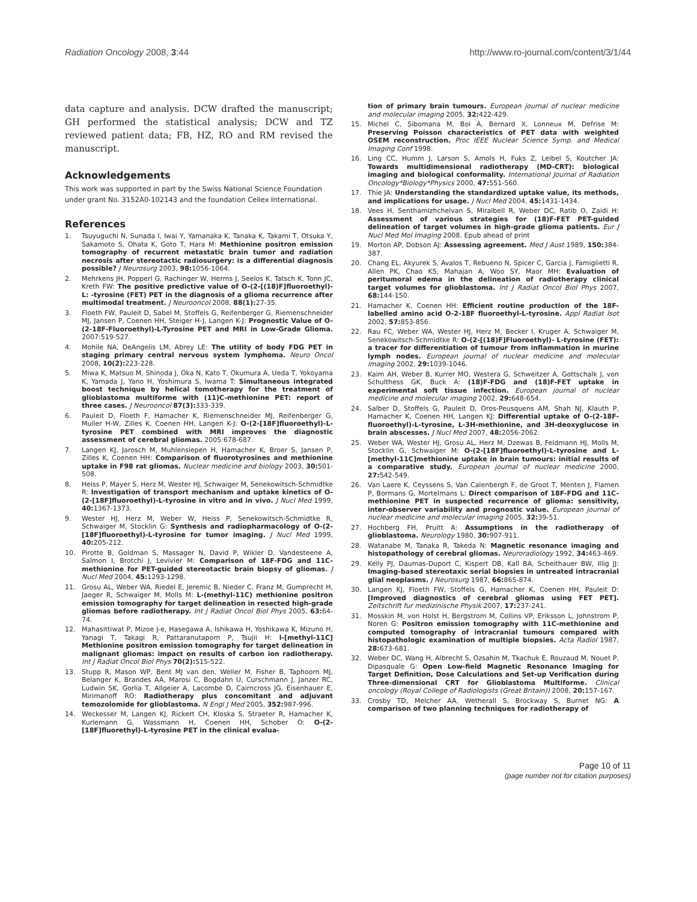Radiation Oncology 2008, 3:44 http://www.ro-journal.com/content/3/1/44
data capture and analysis. DCW drafted the manuscript; GH performed the statistical analysis; DCW and TZ reviewed patient data; FB, HZ, RO and RM revised the manuscript.
Acknowledgements
This work was supported in part by the Swiss National Science Foundation under grant No. 3152A0-102143 and the foundation Cellex International.
References
1. Tsuyuguchi N, Sunada I, Iwai Y, Yamanaka K, Tanaka K, Takami T, Otsuka Y, Sakamoto S, Ohata K, Goto T, Hara M: Methionine positron emission tomography of recurrent metastatic brain tumor and radiation necrosis after stereotactic radiosurgery: is a differential diagnosis possible? J Neurosurg 2003, 98: 1056-1064.
2. Mehrkens JH, Popperl G, Rachinger W, Herms J, Seelos K, Tatsch K, Tonn JC, Kreth FW: The positive predictive value of O-(2-[(18)F]fluoroethyl)-L: -tyrosine (FET) PET in the diagnosis of a glioma recurrence after multimodal treatment. J Neurooncol 2008, 88(1): 27-35.
3. Floeth FW, Pauleit D, Sabel M, Stoffels G, Reifenberger G, Riemenschneider MJ, Jansen P, Coenen HH, Steiger H-J, Langen K-J: Prognostic Value of O-(2-18F-Fluoroethyl)-L-Tyrosine PET and MRI in Low-Grade Glioma. 2007:519-527.
4. Mohile NA, DeAngelis LM, Abrey LE: The utility of body FDG PET in staging primary central nervous system lymphoma. Neuro Oncol 2008, 10(2): 223-228.
5. Miwa K, Matsuo M, Shinoda J, Oka N, Kato T, Okumura A, Ueda T, Yokoyama K, Yamada J, Yano H, Yoshimura S, Iwama T: Simultaneous integrated boost technique by helical tomotherapy for the treatment of glioblastoma multiforme with (11)C-methionine PET: report of three cases. J Neurooncol 87(3): 333-339.
6. Pauleit D, Floeth F, Hamacher K, Riemenschneider MJ, Reifenberger G, Muller H-W, Zilles K, Coenen HH, Langen K-J: O-(2-[18F]fluoroethyl)-L-tyrosine PET combined with MRI improves the diagnostic assessment of cerebral gliomas. 2005:678-687.
7. Langen KJ, Jarosch M, Muhlensiepen H, Hamacher K, Broer S, Jansen P, Zilles K, Coenen HH: Comparison of fluorotyrosines and methionine uptake in F98 rat gliomas. Nuclear medicine and biology 2003, 30: 501-508.
8. Heiss P, Mayer S, Herz M, Wester HJ, Schwaiger M, Senekowitsch-Schmidtke R: Investigation of transport mechanism and uptake kinetics of O-(2-[18F]fluoroethyl)-L-tyrosine in vitro and in vivo. J Nucl Med 1999, 40: 1367-1373.
9. Wester HJ, Herz M, Weber W, Heiss P, Senekowitsch-Schmidtke R, Schwaiger M, Stocklin G: Synthesis and radiopharmacology of O-(2-[18F]fluoroethyl)-L-tyrosine for tumor imaging. J Nucl Med 1999, 40: 205-212.
10. Pirotte B, Goldman S, Massager N, David P, Wikler D, Vandesteene A, Salmon I, Brotchi J, Levivier M: Comparison of 18F-FDG and 11C-methionine for PET-guided stereotactic brain biopsy of gliomas. J Nucl Med 2004, 45: 1293-1298.
11. Grosu AL, Weber WA, Riedel E, Jeremic B, Nieder C, Franz M, Gumprecht H, Jaeger R, Schwaiger M, Molls M: L-(methyl-11C) methionine positron emission tomography for target delineation in resected high-grade gliomas before radiotherapy. Int J Radiat Oncol Biol Phys 2005, 63: 64-74.
12. Mahasittiwat P, Mizoe J-e, Hasegawa A, Ishikawa H, Yoshikawa K, Mizuno H, Yanagi T, Takagi R, Pattaranutaporn P, Tsujii H: l-[methyl-11C] Methionine positron emission tomography for target delineation in malignant gliomas: impact on results of carbon ion radiotherapy. Int J Radiat Oncol Biol Phys 70(2): 515-522.
13. Stupp R, Mason WP, Bent MJ van den, Weller M, Fisher B, Taphoorn MJ, Belanger K, Brandes AA, Marosi C, Bogdahn U, Curschmann J, Janzer RC, Ludwin SK, Gorlia T, Allgeier A, Lacombe D, Cairncross JG, Eisenhauer E, Mirimanoff RO: Radiotherapy plus concomitant and adjuvant temozolomide for glioblastoma. N Engl J Med 2005, 352: 987-996.
14. Weckesser M, Langen KJ, Rickert CH, Kloska S, Straeter R, Hamacher K, Kurlemann G, Wassmann H, Coenen HH, Schober O: O-(2-[18F]fluorethyl)-L-tyrosine PET in the clinical evalua-
tion of primary brain tumours. European journal of nuclear medicine and molecular imaging 2005, 32: 422-429.
15. Michel C, Sibomana M, Boi A, Bernard X, Lonneux M, Defrise M: Preserving Poisson characteristics of PET data with weighted OSEM reconstruction. Proc IEEE Nuclear Science Symp. and Medical Imaging Conf 1998.
16. Ling CC, Humm J, Larson S, Amols H, Fuks Z, Leibel S, Koutcher JA: Towards multidimensional radiotherapy (MD-CRT): biological imaging and biological conformality. International Journal of Radiation Oncology*Biology*Physics 2000, 47: 551-560.
17. Thie JA: Understanding the standardized uptake value, its methods, and implications for usage. J Nucl Med 2004, 45: 1431-1434.
18. Vees H, Senthamizhchelvan S, Miralbell R, Weber DC, Ratib O, Zaidi H: Assessment of various strategies for (18)F-FET PET-guided delineation of target volumes in high-grade glioma patients. Eur J Nucl Med Mol Imaging 2008. Epub ahead of print
19. Morton AP, Dobson AJ: Assessing agreement. Med J Aust 1989, 150: 384-387.
20. Chang EL, Akyurek S, Avalos T, Rebueno N, Spicer C, Garcia J, Famiglietti R, Allen PK, Chao KS, Mahajan A, Woo SY, Maor MH: Evaluation of peritumoral edema in the delineation of radiotherapy clinical target volumes for glioblastoma. Int J Radiat Oncol Biol Phys 2007, 68: 144-150.
21. Hamacher K, Coenen HH: Efficient routine production of the 18F-labelled amino acid O-2-18F fluoroethyl-L-tyrosine. Appl Radiat Isot 2002, 57: 853-856.
22. Rau FC, Weber WA, Wester HJ, Herz M, Becker I, Kruger A, Schwaiger M, Senekowitsch-Schmidtke R: O-(2-[(18)F]Fluoroethyl)- L-tyrosine (FET): a tracer for differentiation of tumour from inflammation in murine lymph nodes. European journal of nuclear medicine and molecular imaging 2002, 29: 1039-1046.
23. Kaim AH, Weber B, Kurrer MO, Westera G, Schweitzer A, Gottschalk J, von Schulthess GK, Buck A: (18)F-FDG and (18)F-FET uptake in experimental soft tissue infection. European journal of nuclear medicine and molecular imaging 2002, 29: 648-654.
24. Salber D, Stoffels G, Pauleit D, Oros-Peusquens AM, Shah NJ, Klauth P, Hamacher K, Coenen HH, Langen KJ: Differential uptake of O-(2-18F-fluoroethyl)-L-tyrosine, L-3H-methionine, and 3H-deoxyglucose in brain abscesses. J Nucl Med 2007, 48: 2056-2062.
25. Weber WA, Wester HJ, Grosu AL, Herz M, Dzewas B, Feldmann HJ, Molls M, Stocklin G, Schwaiger M: O-(2-[18F]fluoroethyl)-L-tyrosine and L-[methyl-11C]methionine uptake in brain tumours: initial results of a comparative study. European journal of nuclear medicine 2000, 27: 542-549.
26. Van Laere K, Ceyssens S, Van Calenbergh F, de Groot T, Menten J, Flamen P, Bormans G, Mortelmans L: Direct comparison of 18F-FDG and 11C-methionine PET in suspected recurrence of glioma: sensitivity, inter-observer variability and prognostic value. European journal of nuclear medicine and molecular imaging 2005, 32: 39-51.
27. Hochberg FH, Pruitt A: Assumptions in the radiotherapy of glioblastoma. Neurology 1980, 30: 907-911.
28. Watanabe M, Tanaka R, Takeda N: Magnetic resonance imaging and histopathology of cerebral gliomas. Neuroradiology 1992, 34: 463-469.
29. Kelly PJ, Daumas-Duport C, Kispert DB, Kall BA, Scheithauer BW, Illig JJ: Imaging-based stereotaxic serial biopsies in untreated intracranial glial neoplasms. J Neurosurg 1987, 66: 865-874.
30. Langen KJ, Floeth FW, Stoffels G, Hamacher K, Coenen HH, Pauleit D: [Improved diagnostics of cerebral gliomas using FET PET]. Zeitschrift fur medizinische Physik 2007, 17: 237-241.
31. Mosskin M, von Holst H, Bergstrom M, Collins VP, Eriksson L, Johnstrom P, Noren G: Positron emission tomography with 11C-methionine and computed tomography of intracranial tumours compared with histopathologic examination of multiple biopsies. Acta Radiol 1987, 28: 673-681.
32. Weber DC, Wang H, Albrecht S, Ozsahin M, Tkachuk E, Rouzaud M, Nouet P, Dipasquale G: Open Low-field Magnetic Resonance Imaging for Target Definition, Dose Calculations and Set-up Verification during Three-dimensional CRT for Glioblastoma Multiforme. Clinical oncology (Royal College of Radiologists (Great Britain)) 2008, 20: 157-167.
33. Crosby TD, Melcher AA, Wetherall S, Brockway S, Burnet NG: A comparison of two planning techniques for radiotherapy of
Page 10 of 11
(page number not for citation purposes)